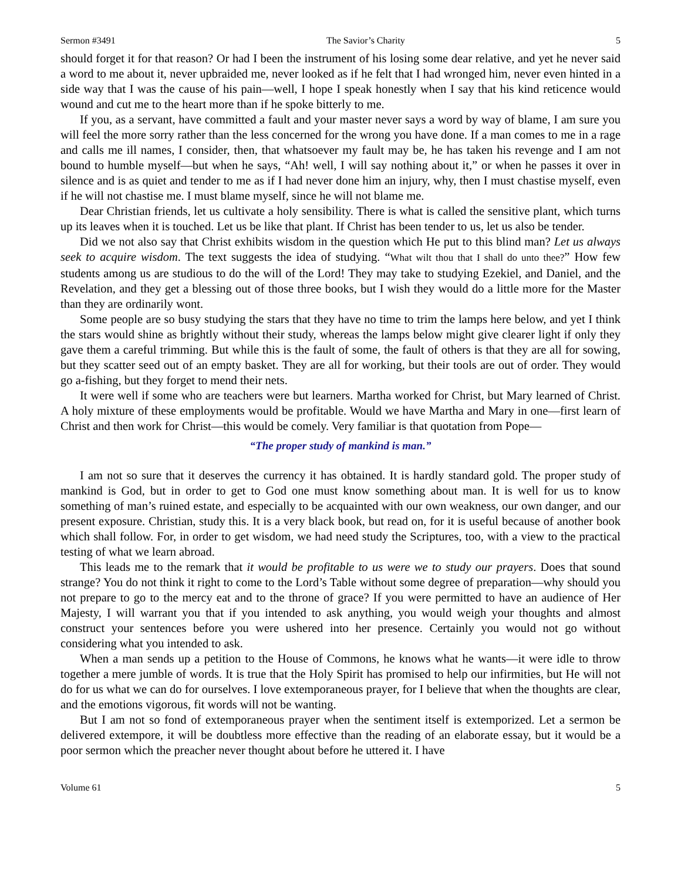Sermon #3491 The Savior’s Charity 5
should forget it for that reason? Or had I been the instrument of his losing some dear relative, and yet he never said a word to me about it, never upbraided me, never looked as if he felt that I had wronged him, never even hinted in a side way that I was the cause of his pain—well, I hope I speak honestly when I say that his kind reticence would wound and cut me to the heart more than if he spoke bitterly to me.
If you, as a servant, have committed a fault and your master never says a word by way of blame, I am sure you will feel the more sorry rather than the less concerned for the wrong you have done. If a man comes to me in a rage and calls me ill names, I consider, then, that whatsoever my fault may be, he has taken his revenge and I am not bound to humble myself—but when he says, “Ah! well, I will say nothing about it,” or when he passes it over in silence and is as quiet and tender to me as if I had never done him an injury, why, then I must chastise myself, even if he will not chastise me. I must blame myself, since he will not blame me.
Dear Christian friends, let us cultivate a holy sensibility. There is what is called the sensitive plant, which turns up its leaves when it is touched. Let us be like that plant. If Christ has been tender to us, let us also be tender.
Did we not also say that Christ exhibits wisdom in the question which He put to this blind man? Let us always seek to acquire wisdom. The text suggests the idea of studying. “What wilt thou that I shall do unto thee?” How few students among us are studious to do the will of the Lord! They may take to studying Ezekiel, and Daniel, and the Revelation, and they get a blessing out of those three books, but I wish they would do a little more for the Master than they are ordinarily wont.
Some people are so busy studying the stars that they have no time to trim the lamps here below, and yet I think the stars would shine as brightly without their study, whereas the lamps below might give clearer light if only they gave them a careful trimming. But while this is the fault of some, the fault of others is that they are all for sowing, but they scatter seed out of an empty basket. They are all for working, but their tools are out of order. They would go a-fishing, but they forget to mend their nets.
It were well if some who are teachers were but learners. Martha worked for Christ, but Mary learned of Christ. A holy mixture of these employments would be profitable. Would we have Martha and Mary in one—first learn of Christ and then work for Christ—this would be comely. Very familiar is that quotation from Pope—
“The proper study of mankind is man.”
I am not so sure that it deserves the currency it has obtained. It is hardly standard gold. The proper study of mankind is God, but in order to get to God one must know something about man. It is well for us to know something of man’s ruined estate, and especially to be acquainted with our own weakness, our own danger, and our present exposure. Christian, study this. It is a very black book, but read on, for it is useful because of another book which shall follow. For, in order to get wisdom, we had need study the Scriptures, too, with a view to the practical testing of what we learn abroad.
This leads me to the remark that it would be profitable to us were we to study our prayers. Does that sound strange? You do not think it right to come to the Lord’s Table without some degree of preparation—why should you not prepare to go to the mercy eat and to the throne of grace? If you were permitted to have an audience of Her Majesty, I will warrant you that if you intended to ask anything, you would weigh your thoughts and almost construct your sentences before you were ushered into her presence. Certainly you would not go without considering what you intended to ask.
When a man sends up a petition to the House of Commons, he knows what he wants—it were idle to throw together a mere jumble of words. It is true that the Holy Spirit has promised to help our infirmities, but He will not do for us what we can do for ourselves. I love extemporaneous prayer, for I believe that when the thoughts are clear, and the emotions vigorous, fit words will not be wanting.
But I am not so fond of extemporaneous prayer when the sentiment itself is extemporized. Let a sermon be delivered extempore, it will be doubtless more effective than the reading of an elaborate essay, but it would be a poor sermon which the preacher never thought about before he uttered it. I have
Volume 61 5